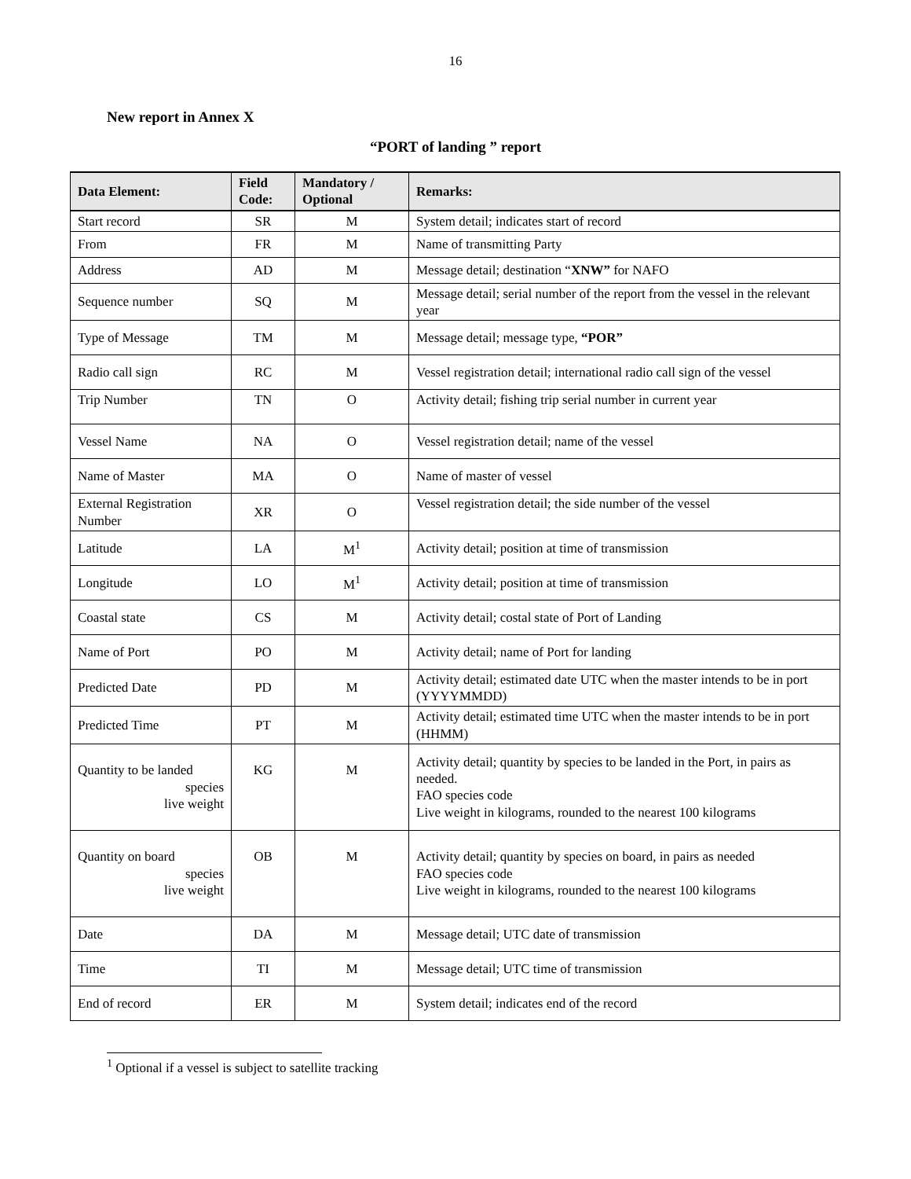16
New report in Annex X
“PORT of landing ” report
| Data Element: | Field Code: | Mandatory / Optional | Remarks: |
| --- | --- | --- | --- |
| Start record | SR | M | System detail; indicates start of record |
| From | FR | M | Name of transmitting Party |
| Address | AD | M | Message detail; destination “ XNW” for NAFO |
| Sequence number | SQ | M | Message detail; serial number of the report from the vessel in the relevant year |
| Type of Message | TM | M | Message detail; message type, “POR” |
| Radio call sign | RC | M | Vessel registration detail; international radio call sign of the vessel |
| Trip Number | TN | O | Activity detail; fishing trip serial number in current year |
| Vessel Name | NA | O | Vessel registration detail; name of the vessel |
| Name of Master | MA | O | Name of master of vessel |
| External Registration Number | XR | O | Vessel registration detail; the side number of the vessel |
| Latitude | LA | M<sup>1</sup> | Activity detail; position at time of transmission |
| Longitude | LO | M<sup>1</sup> | Activity detail; position at time of transmission |
| Coastal state | CS | M | Activity detail; costal state of Port of Landing |
| Name of Port | PO | M | Activity detail; name of Port for landing |
| Predicted Date | PD | M | Activity detail; estimated date UTC when the master intends to be in port (YYYYMMDD) |
| Predicted Time | PT | M | Activity detail; estimated time UTC when the master intends to be in port (HHMM) |
| Quantity to be landed species live weight | KG | M | Activity detail; quantity by species to be landed in the Port, in pairs as needed. FAO species code Live weight in kilograms, rounded to the nearest 100 kilograms |
| Quantity on board species live weight | OB | M | Activity detail; quantity by species on board, in pairs as needed FAO species code Live weight in kilograms, rounded to the nearest 100 kilograms |
| Date | DA | M | Message detail; UTC date of transmission |
| Time | TI | M | Message detail; UTC time of transmission |
| End of record | ER | M | System detail; indicates end of the record |
<sup>1</sup> Optional if a vessel is subject to satellite tracking